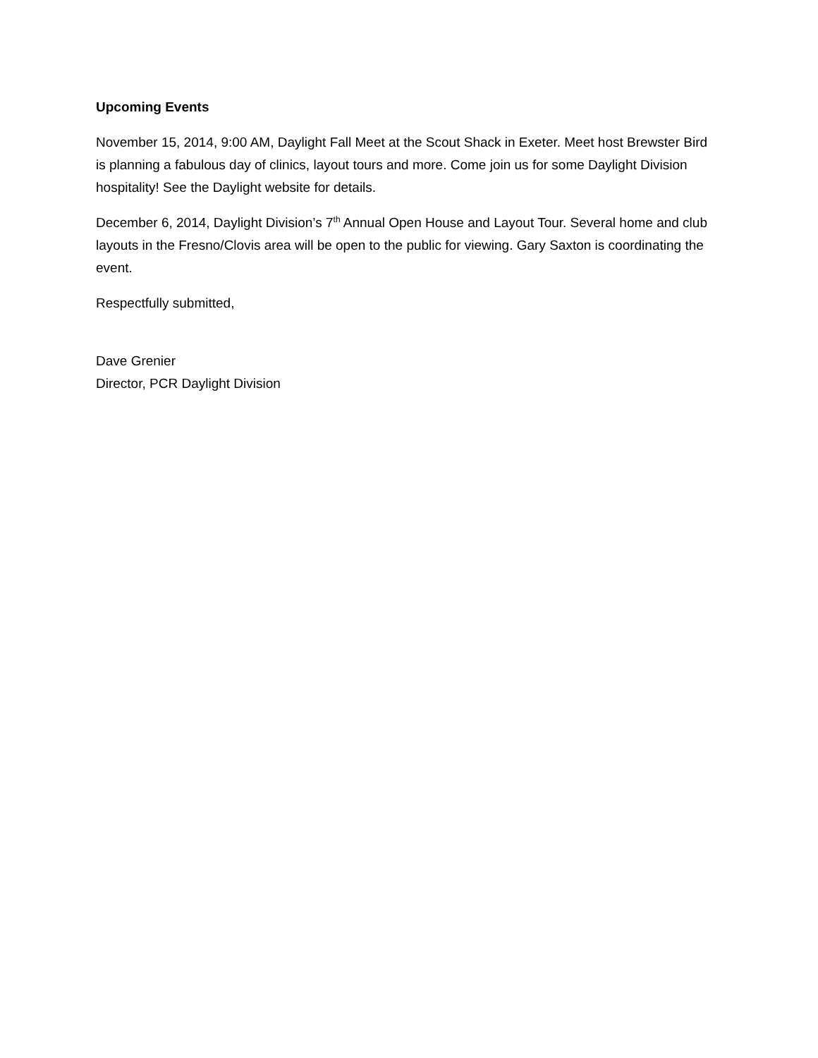Upcoming Events
November 15, 2014, 9:00 AM, Daylight Fall Meet at the Scout Shack in Exeter. Meet host Brewster Bird is planning a fabulous day of clinics, layout tours and more. Come join us for some Daylight Division hospitality! See the Daylight website for details.
December 6, 2014, Daylight Division’s 7<sup>th</sup> Annual Open House and Layout Tour. Several home and club layouts in the Fresno/Clovis area will be open to the public for viewing. Gary Saxton is coordinating the event.
Respectfully submitted,
Dave Grenier
Director, PCR Daylight Division